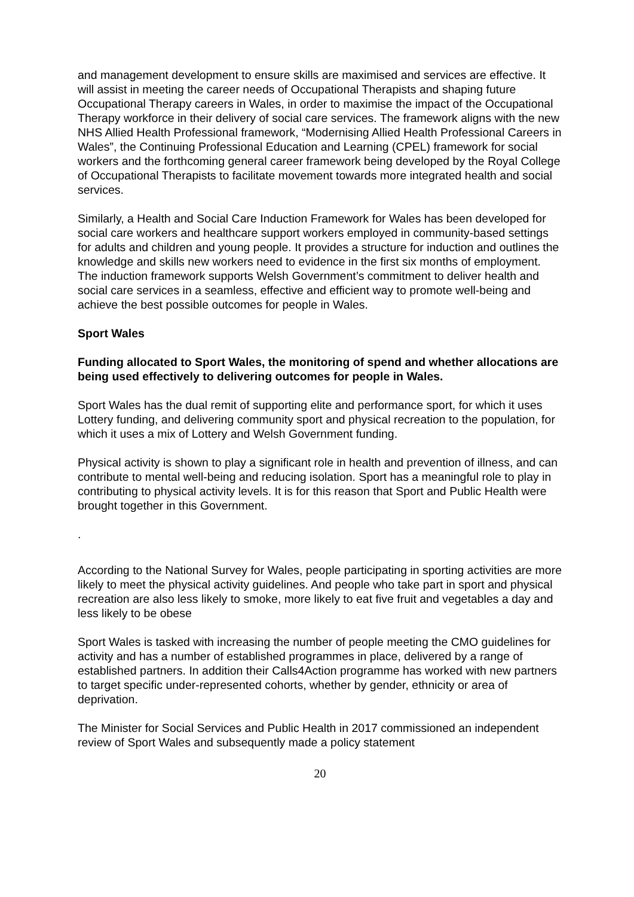and management development to ensure skills are maximised and services are effective. It will assist in meeting the career needs of Occupational Therapists and shaping future Occupational Therapy careers in Wales, in order to maximise the impact of the Occupational Therapy workforce in their delivery of social care services. The framework aligns with the new NHS Allied Health Professional framework, “Modernising Allied Health Professional Careers in Wales”, the Continuing Professional Education and Learning (CPEL) framework for social workers and the forthcoming general career framework being developed by the Royal College of Occupational Therapists to facilitate movement towards more integrated health and social services.
Similarly, a Health and Social Care Induction Framework for Wales has been developed for social care workers and healthcare support workers employed in community-based settings for adults and children and young people. It provides a structure for induction and outlines the knowledge and skills new workers need to evidence in the first six months of employment. The induction framework supports Welsh Government’s commitment to deliver health and social care services in a seamless, effective and efficient way to promote well-being and achieve the best possible outcomes for people in Wales.
Sport Wales
Funding allocated to Sport Wales, the monitoring of spend and whether allocations are being used effectively to delivering outcomes for people in Wales.
Sport Wales has the dual remit of supporting elite and performance sport, for which it uses Lottery funding, and delivering community sport and physical recreation to the population, for which it uses a mix of Lottery and Welsh Government funding.
Physical activity is shown to play a significant role in health and prevention of illness, and can contribute to mental well-being and reducing isolation. Sport has a meaningful role to play in contributing to physical activity levels. It is for this reason that Sport and Public Health were brought together in this Government.
.
According to the National Survey for Wales, people participating in sporting activities are more likely to meet the physical activity guidelines. And people who take part in sport and physical recreation are also less likely to smoke, more likely to eat five fruit and vegetables a day and less likely to be obese
Sport Wales is tasked with increasing the number of people meeting the CMO guidelines for activity and has a number of established programmes in place, delivered by a range of established partners. In addition their Calls4Action programme has worked with new partners to target specific under-represented cohorts, whether by gender, ethnicity or area of deprivation.
The Minister for Social Services and Public Health in 2017 commissioned an independent review of Sport Wales and subsequently made a policy statement
20